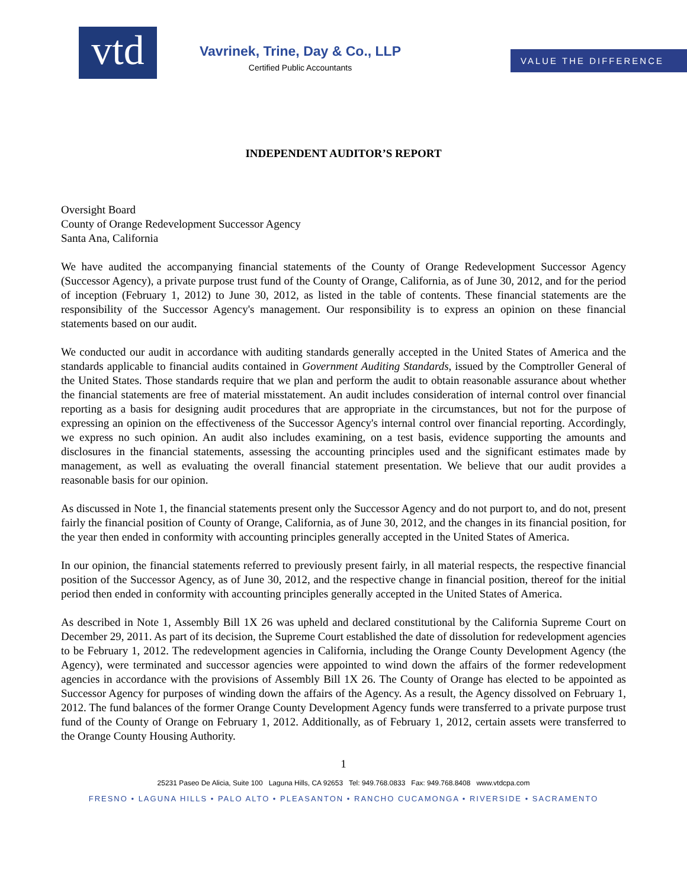vtd
Vavrinek, Trine, Day & Co., LLP
Certified Public Accountants
VALUE THE DIFFERENCE
INDEPENDENT AUDITOR’S REPORT
Oversight Board
County of Orange Redevelopment Successor Agency
Santa Ana, California
We have audited the accompanying financial statements of the County of Orange Redevelopment Successor Agency (Successor Agency), a private purpose trust fund of the County of Orange, California, as of June 30, 2012, and for the period of inception (February 1, 2012) to June 30, 2012, as listed in the table of contents. These financial statements are the responsibility of the Successor Agency's management. Our responsibility is to express an opinion on these financial statements based on our audit.
We conducted our audit in accordance with auditing standards generally accepted in the United States of America and the standards applicable to financial audits contained in Government Auditing Standards, issued by the Comptroller General of the United States. Those standards require that we plan and perform the audit to obtain reasonable assurance about whether the financial statements are free of material misstatement. An audit includes consideration of internal control over financial reporting as a basis for designing audit procedures that are appropriate in the circumstances, but not for the purpose of expressing an opinion on the effectiveness of the Successor Agency's internal control over financial reporting. Accordingly, we express no such opinion. An audit also includes examining, on a test basis, evidence supporting the amounts and disclosures in the financial statements, assessing the accounting principles used and the significant estimates made by management, as well as evaluating the overall financial statement presentation. We believe that our audit provides a reasonable basis for our opinion.
As discussed in Note 1, the financial statements present only the Successor Agency and do not purport to, and do not, present fairly the financial position of County of Orange, California, as of June 30, 2012, and the changes in its financial position, for the year then ended in conformity with accounting principles generally accepted in the United States of America.
In our opinion, the financial statements referred to previously present fairly, in all material respects, the respective financial position of the Successor Agency, as of June 30, 2012, and the respective change in financial position, thereof for the initial period then ended in conformity with accounting principles generally accepted in the United States of America.
As described in Note 1, Assembly Bill 1X 26 was upheld and declared constitutional by the California Supreme Court on December 29, 2011. As part of its decision, the Supreme Court established the date of dissolution for redevelopment agencies to be February 1, 2012. The redevelopment agencies in California, including the Orange County Development Agency (the Agency), were terminated and successor agencies were appointed to wind down the affairs of the former redevelopment agencies in accordance with the provisions of Assembly Bill 1X 26. The County of Orange has elected to be appointed as Successor Agency for purposes of winding down the affairs of the Agency. As a result, the Agency dissolved on February 1, 2012. The fund balances of the former Orange County Development Agency funds were transferred to a private purpose trust fund of the County of Orange on February 1, 2012. Additionally, as of February 1, 2012, certain assets were transferred to the Orange County Housing Authority.
1
25231 Paseo De Alicia, Suite 100 Laguna Hills, CA 92653 Tel: 949.768.0833 Fax: 949.768.8408 www.vtdcpa.com
FRESNO • LAGUNA HILLS • PALO ALTO • PLEASANTON • RANCHO CUCAMONGA • RIVERSIDE • SACRAMENTO